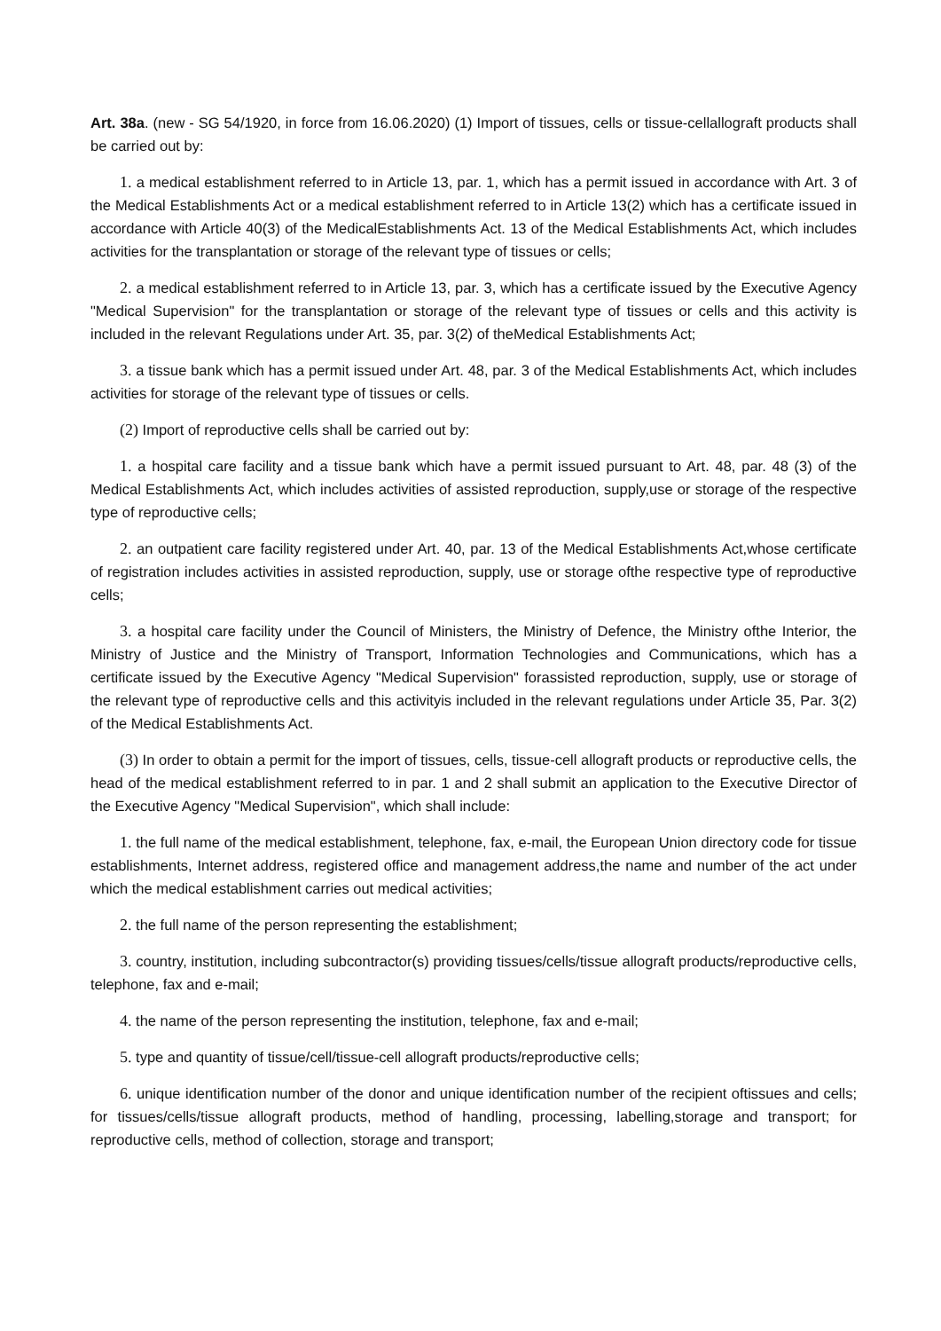Art. 38a. (new - SG 54/1920, in force from 16.06.2020) (1) Import of tissues, cells or tissue-cellallograft products shall be carried out by:
1. a medical establishment referred to in Article 13, par. 1, which has a permit issued in accordance with Art. 3 of the Medical Establishments Act or a medical establishment referred to in Article 13(2) which has a certificate issued in accordance with Article 40(3) of the MedicalEstablishments Act. 13 of the Medical Establishments Act, which includes activities for the transplantation or storage of the relevant type of tissues or cells;
2. a medical establishment referred to in Article 13, par. 3, which has a certificate issued by the Executive Agency "Medical Supervision" for the transplantation or storage of the relevant type of tissues or cells and this activity is included in the relevant Regulations under Art. 35, par. 3(2) of theMedical Establishments Act;
3. a tissue bank which has a permit issued under Art. 48, par. 3 of the Medical Establishments Act, which includes activities for storage of the relevant type of tissues or cells.
(2) Import of reproductive cells shall be carried out by:
1. a hospital care facility and a tissue bank which have a permit issued pursuant to Art. 48, par. 48 (3) of the Medical Establishments Act, which includes activities of assisted reproduction, supply,use or storage of the respective type of reproductive cells;
2. an outpatient care facility registered under Art. 40, par. 13 of the Medical Establishments Act,whose certificate of registration includes activities in assisted reproduction, supply, use or storage ofthe respective type of reproductive cells;
3. a hospital care facility under the Council of Ministers, the Ministry of Defence, the Ministry ofthe Interior, the Ministry of Justice and the Ministry of Transport, Information Technologies and Communications, which has a certificate issued by the Executive Agency "Medical Supervision" forassisted reproduction, supply, use or storage of the relevant type of reproductive cells and this activityis included in the relevant regulations under Article 35, Par. 3(2) of the Medical Establishments Act.
(3) In order to obtain a permit for the import of tissues, cells, tissue-cell allograft products or reproductive cells, the head of the medical establishment referred to in par. 1 and 2 shall submit an application to the Executive Director of the Executive Agency "Medical Supervision", which shall include:
1. the full name of the medical establishment, telephone, fax, e-mail, the European Union directory code for tissue establishments, Internet address, registered office and management address,the name and number of the act under which the medical establishment carries out medical activities;
2. the full name of the person representing the establishment;
3. country, institution, including subcontractor(s) providing tissues/cells/tissue allograft products/reproductive cells, telephone, fax and e-mail;
4. the name of the person representing the institution, telephone, fax and e-mail;
5. type and quantity of tissue/cell/tissue-cell allograft products/reproductive cells;
6. unique identification number of the donor and unique identification number of the recipient oftissues and cells; for tissues/cells/tissue allograft products, method of handling, processing, labelling,storage and transport; for reproductive cells, method of collection, storage and transport;